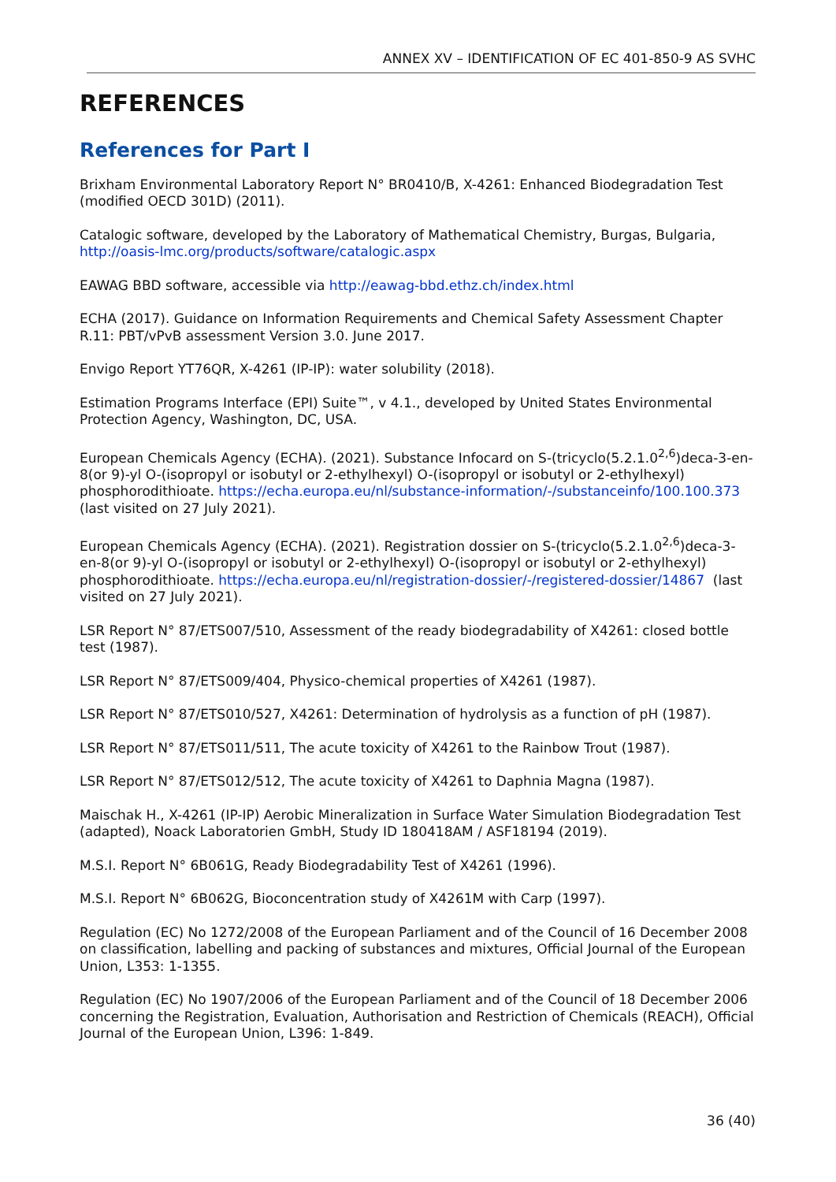ANNEX XV – IDENTIFICATION OF EC 401-850-9 AS SVHC
REFERENCES
References for Part I
Brixham Environmental Laboratory Report N° BR0410/B, X-4261: Enhanced Biodegradation Test (modified OECD 301D) (2011).
Catalogic software, developed by the Laboratory of Mathematical Chemistry, Burgas, Bulgaria, http://oasis-lmc.org/products/software/catalogic.aspx
EAWAG BBD software, accessible via http://eawag-bbd.ethz.ch/index.html
ECHA (2017). Guidance on Information Requirements and Chemical Safety Assessment Chapter R.11: PBT/vPvB assessment Version 3.0. June 2017.
Envigo Report YT76QR, X-4261 (IP-IP): water solubility (2018).
Estimation Programs Interface (EPI) Suite™, v 4.1., developed by United States Environmental Protection Agency, Washington, DC, USA.
European Chemicals Agency (ECHA). (2021). Substance Infocard on S-(tricyclo(5.2.1.0<sup>2,6</sup>)deca-3-en-8(or 9)-yl O-(isopropyl or isobutyl or 2-ethylhexyl) O-(isopropyl or isobutyl or 2-ethylhexyl) phosphorodithioate. https://echa.europa.eu/nl/substance-information/-/substanceinfo/100.100.373 (last visited on 27 July 2021).
European Chemicals Agency (ECHA). (2021). Registration dossier on S-(tricyclo(5.2.1.0<sup>2,6</sup>)deca-3-en-8(or 9)-yl O-(isopropyl or isobutyl or 2-ethylhexyl) O-(isopropyl or isobutyl or 2-ethylhexyl) phosphorodithioate. https://echa.europa.eu/nl/registration-dossier/-/registered-dossier/14867 (last visited on 27 July 2021).
LSR Report N° 87/ETS007/510, Assessment of the ready biodegradability of X4261: closed bottle test (1987).
LSR Report N° 87/ETS009/404, Physico-chemical properties of X4261 (1987).
LSR Report N° 87/ETS010/527, X4261: Determination of hydrolysis as a function of pH (1987).
LSR Report N° 87/ETS011/511, The acute toxicity of X4261 to the Rainbow Trout (1987).
LSR Report N° 87/ETS012/512, The acute toxicity of X4261 to Daphnia Magna (1987).
Maischak H., X-4261 (IP-IP) Aerobic Mineralization in Surface Water Simulation Biodegradation Test (adapted), Noack Laboratorien GmbH, Study ID 180418AM / ASF18194 (2019).
M.S.I. Report N° 6B061G, Ready Biodegradability Test of X4261 (1996).
M.S.I. Report N° 6B062G, Bioconcentration study of X4261M with Carp (1997).
Regulation (EC) No 1272/2008 of the European Parliament and of the Council of 16 December 2008 on classification, labelling and packing of substances and mixtures, Official Journal of the European Union, L353: 1-1355.
Regulation (EC) No 1907/2006 of the European Parliament and of the Council of 18 December 2006 concerning the Registration, Evaluation, Authorisation and Restriction of Chemicals (REACH), Official Journal of the European Union, L396: 1-849.
36 (40)